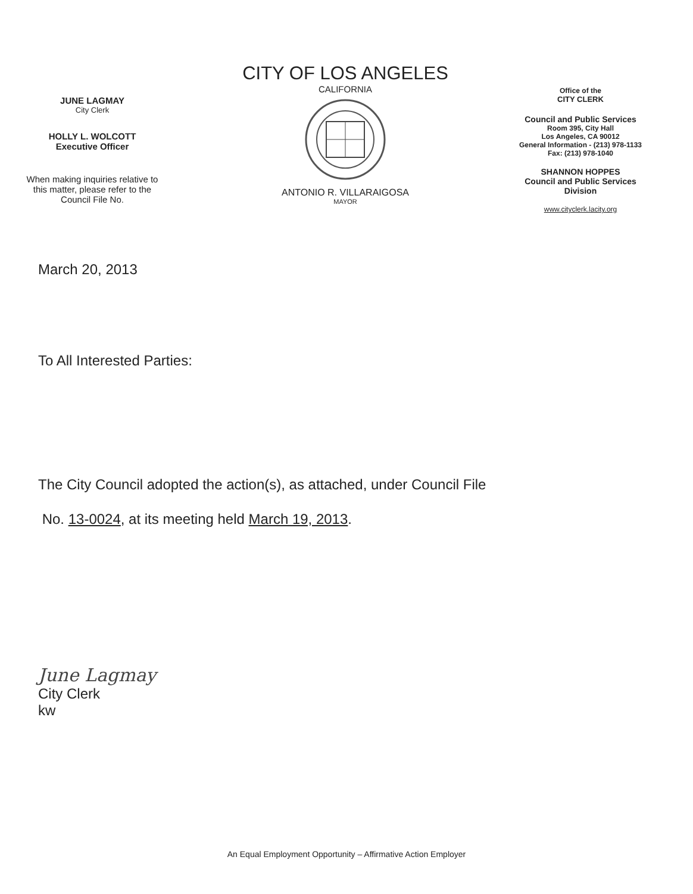JUNE LAGMAY
City Clerk
HOLLY L. WOLCOTT
Executive Officer
When making inquiries relative to
this matter, please refer to the
Council File No.
CITY OF LOS ANGELES
CALIFORNIA
ANTONIO R. VILLARAIGOSA
MAYOR
Office of the
CITY CLERK
Council and Public Services
Room 395, City Hall
Los Angeles, CA 90012
General Information - (213) 978-1133
Fax: (213) 978-1040
SHANNON HOPPES
Council and Public Services
Division
www.cityclerk.lacity.org
March 20, 2013
To All Interested Parties:
The City Council adopted the action(s), as attached, under Council File
No. 13-0024, at its meeting held March 19, 2013.
June Lagmay
City Clerk
kw
An Equal Employment Opportunity – Affirmative Action Employer